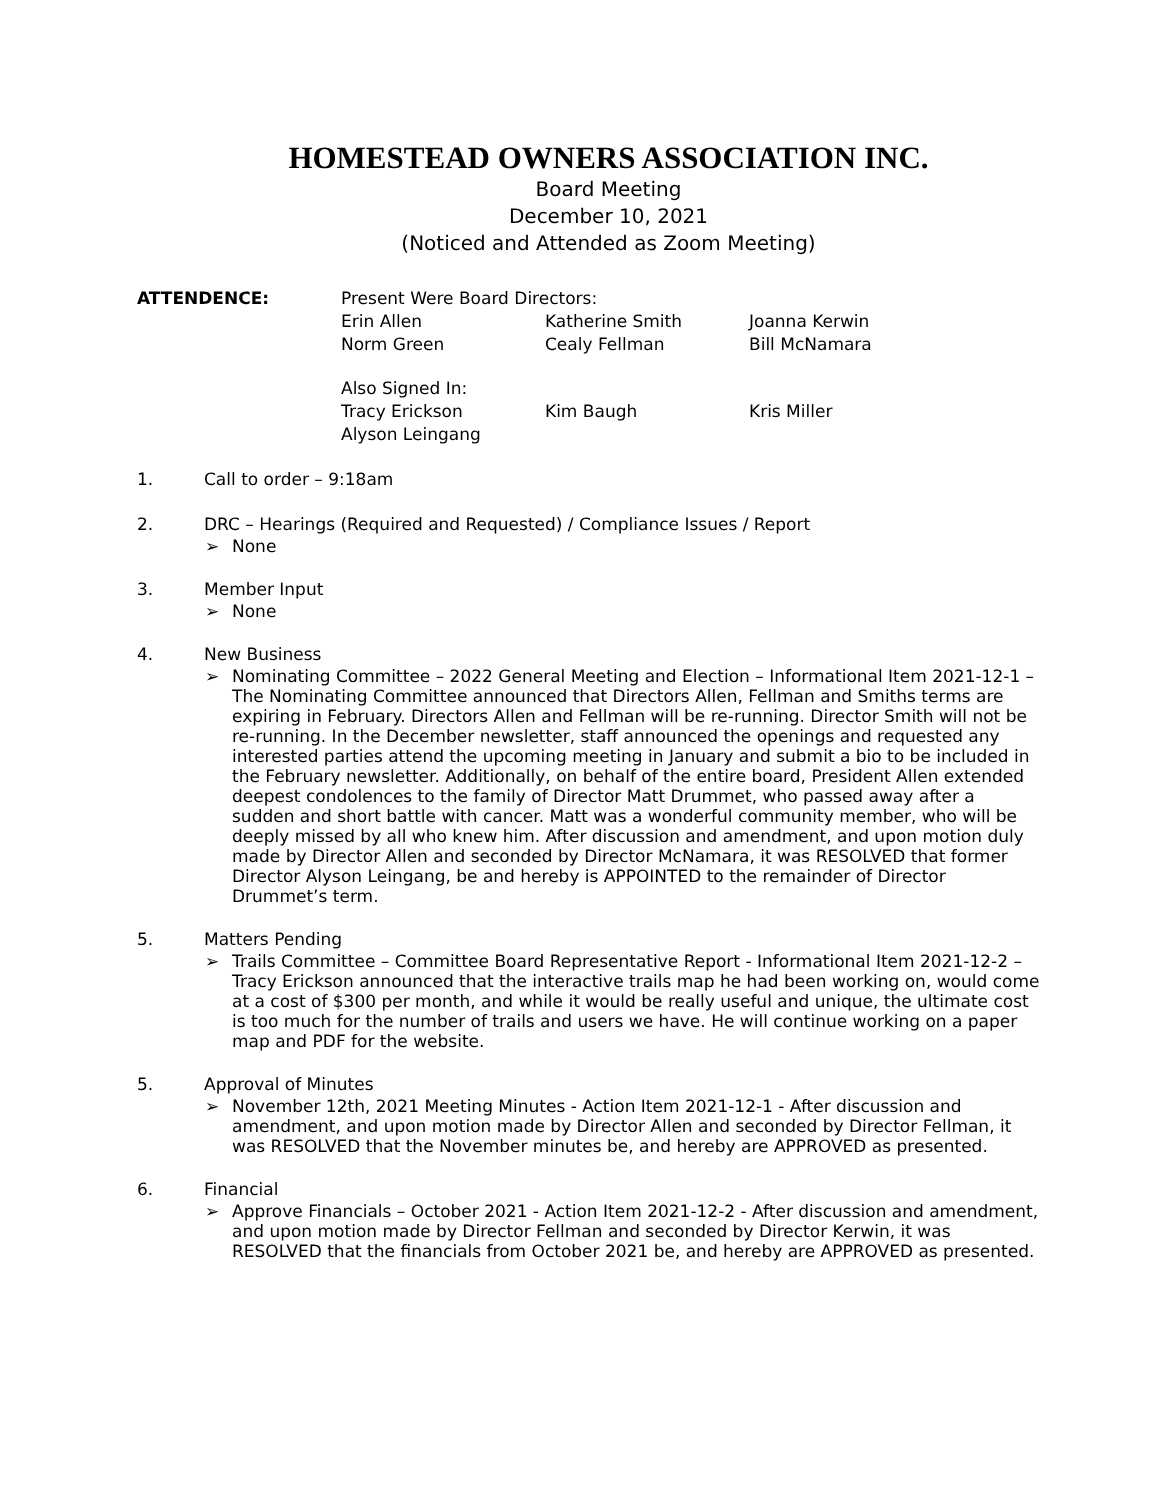HOMESTEAD OWNERS ASSOCIATION INC.
Board Meeting
December 10, 2021
(Noticed and Attended as Zoom Meeting)
| ATTENDENCE: | Present Were Board Directors: | | |
| | Erin Allen | Katherine Smith | Joanna Kerwin |
| | Norm Green | Cealy Fellman | Bill McNamara |
| | Also Signed In: | | |
| | Tracy Erickson | Kim Baugh | Kris Miller |
| | Alyson Leingang | | |
1. Call to order – 9:18am
2. DRC – Hearings (Required and Requested) / Compliance Issues / Report
➢ None
3. Member Input
➢ None
4. New Business
➢ Nominating Committee – 2022 General Meeting and Election – Informational Item 2021-12-1 – The Nominating Committee announced that Directors Allen, Fellman and Smiths terms are expiring in February. Directors Allen and Fellman will be re-running. Director Smith will not be re-running. In the December newsletter, staff announced the openings and requested any interested parties attend the upcoming meeting in January and submit a bio to be included in the February newsletter. Additionally, on behalf of the entire board, President Allen extended deepest condolences to the family of Director Matt Drummet, who passed away after a sudden and short battle with cancer. Matt was a wonderful community member, who will be deeply missed by all who knew him. After discussion and amendment, and upon motion duly made by Director Allen and seconded by Director McNamara, it was RESOLVED that former Director Alyson Leingang, be and hereby is APPOINTED to the remainder of Director Drummet’s term.
5. Matters Pending
➢ Trails Committee – Committee Board Representative Report - Informational Item 2021-12-2 – Tracy Erickson announced that the interactive trails map he had been working on, would come at a cost of $300 per month, and while it would be really useful and unique, the ultimate cost is too much for the number of trails and users we have. He will continue working on a paper map and PDF for the website.
5. Approval of Minutes
➢ November 12th, 2021 Meeting Minutes - Action Item 2021-12-1 - After discussion and amendment, and upon motion made by Director Allen and seconded by Director Fellman, it was RESOLVED that the November minutes be, and hereby are APPROVED as presented.
6. Financial
➢ Approve Financials – October 2021 - Action Item 2021-12-2 - After discussion and amendment, and upon motion made by Director Fellman and seconded by Director Kerwin, it was RESOLVED that the financials from October 2021 be, and hereby are APPROVED as presented.